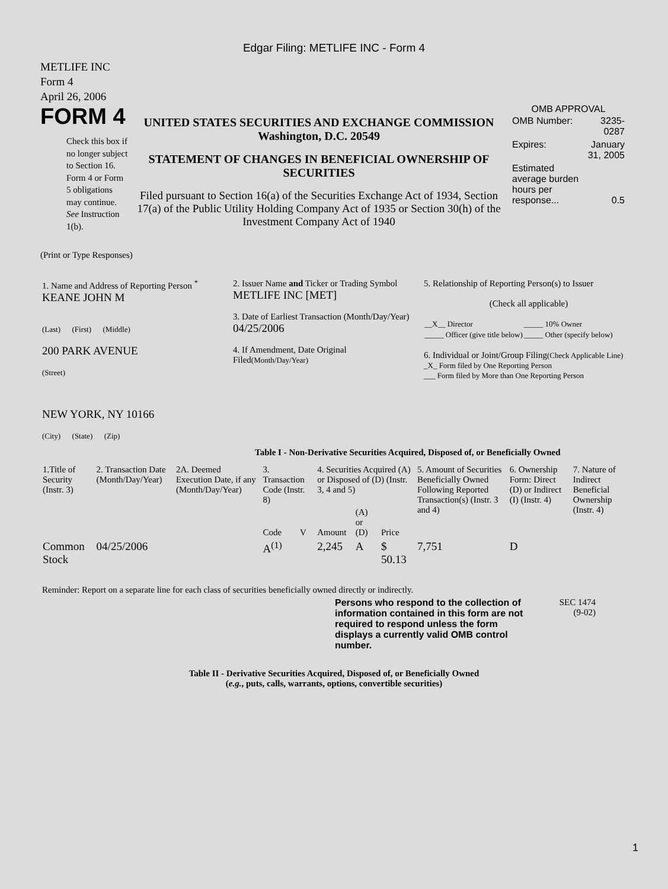Edgar Filing: METLIFE INC - Form 4
METLIFE INC
Form 4
April 26, 2006
FORM 4
Check this box if no longer subject to Section 16. Form 4 or Form 5 obligations may continue. See Instruction 1(b).
UNITED STATES SECURITIES AND EXCHANGE COMMISSION
Washington, D.C. 20549
STATEMENT OF CHANGES IN BENEFICIAL OWNERSHIP OF SECURITIES
Filed pursuant to Section 16(a) of the Securities Exchange Act of 1934, Section 17(a) of the Public Utility Holding Company Act of 1935 or Section 30(h) of the Investment Company Act of 1940
OMB APPROVAL
| OMB Number: | 3235-0287 |
| Expires: | January 31, 2005 |
| Estimated average burden hours per response... | 0.5 |
(Print or Type Responses)
| 1. Name and Address of Reporting Person <sup>*</sup> KEANE JOHN M (Last) (First) (Middle) 200 PARK AVENUE (Street) NEW YORK, NY 10166 (City) (State) (Zip) | 2. Issuer Name and Ticker or Trading Symbol METLIFE INC [MET] 3. Date of Earliest Transaction (Month/Day/Year) 04/25/2006 4. If Amendment, Date Original Filed (Month/Day/Year) | 5. Relationship of Reporting Person(s) to Issuer (Check all applicable) / __X__ Director / _____ 10% Owner / / _____ Officer (give title below) / _____ Other (specify below) / 6. Individual or Joint/Group Filing (Check Applicable Line) _X_ Form filed by One Reporting Person ___ Form filed by More than One Reporting Person |
Table I - Non-Derivative Securities Acquired, Disposed of, or Beneficially Owned
| 1.Title of Security (Instr. 3) | 2. Transaction Date (Month/Day/Year) | 2A. Deemed Execution Date, if any (Month/Day/Year) | 3. Transaction Code (Instr. 8) | | 4. Securities Acquired (A) or Disposed of (D) (Instr. 3, 4 and 5) | | | 5. Amount of Securities Beneficially Owned Following Reported Transaction(s) (Instr. 3 and 4) | 6. Ownership Form: Direct (D) or Indirect (I) (Instr. 4) | 7. Nature of Indirect Beneficial Ownership (Instr. 4) |
| --- | --- | --- | --- | --- | --- | --- | --- | --- | --- | --- |
| | | | Code | V | Amount | (A) or (D) | Price | | | |
| Common Stock | 04/25/2006 | | A<sup>(1)</sup> | | 2,245 | A | $ 50.13 | 7,751 | D | |
Reminder: Report on a separate line for each class of securities beneficially owned directly or indirectly.
Persons who respond to the collection of information contained in this form are not required to respond unless the form displays a currently valid OMB control number.
SEC 1474
(9-02)
Table II - Derivative Securities Acquired, Disposed of, or Beneficially Owned
(e.g., puts, calls, warrants, options, convertible securities)
1